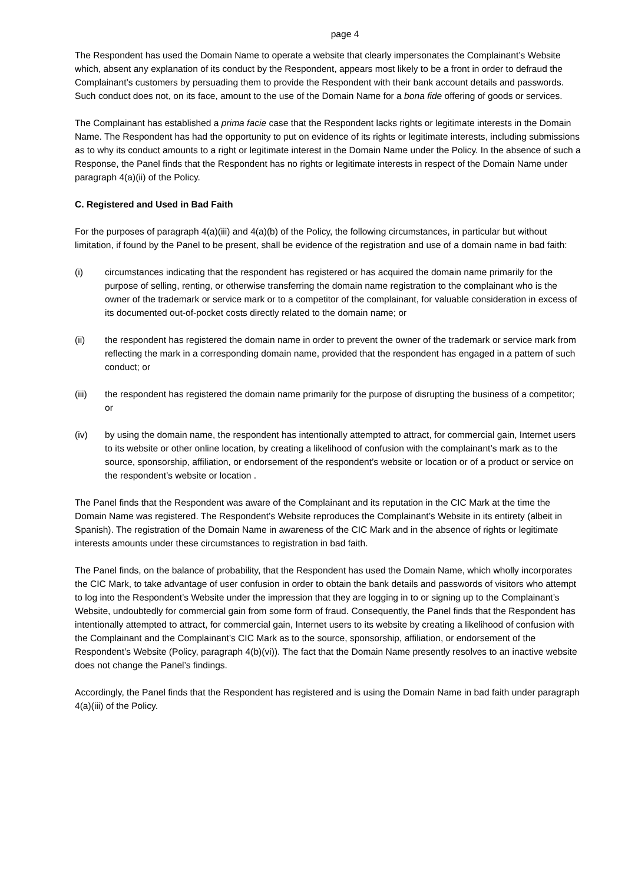page 4
The Respondent has used the Domain Name to operate a website that clearly impersonates the Complainant’s Website which, absent any explanation of its conduct by the Respondent, appears most likely to be a front in order to defraud the Complainant’s customers by persuading them to provide the Respondent with their bank account details and passwords. Such conduct does not, on its face, amount to the use of the Domain Name for a bona fide offering of goods or services.
The Complainant has established a prima facie case that the Respondent lacks rights or legitimate interests in the Domain Name. The Respondent has had the opportunity to put on evidence of its rights or legitimate interests, including submissions as to why its conduct amounts to a right or legitimate interest in the Domain Name under the Policy. In the absence of such a Response, the Panel finds that the Respondent has no rights or legitimate interests in respect of the Domain Name under paragraph 4(a)(ii) of the Policy.
C. Registered and Used in Bad Faith
For the purposes of paragraph 4(a)(iii) and 4(a)(b) of the Policy, the following circumstances, in particular but without limitation, if found by the Panel to be present, shall be evidence of the registration and use of a domain name in bad faith:
(i) circumstances indicating that the respondent has registered or has acquired the domain name primarily for the purpose of selling, renting, or otherwise transferring the domain name registration to the complainant who is the owner of the trademark or service mark or to a competitor of the complainant, for valuable consideration in excess of its documented out-of-pocket costs directly related to the domain name; or
(ii) the respondent has registered the domain name in order to prevent the owner of the trademark or service mark from reflecting the mark in a corresponding domain name, provided that the respondent has engaged in a pattern of such conduct; or
(iii) the respondent has registered the domain name primarily for the purpose of disrupting the business of a competitor; or
(iv) by using the domain name, the respondent has intentionally attempted to attract, for commercial gain, Internet users to its website or other online location, by creating a likelihood of confusion with the complainant’s mark as to the source, sponsorship, affiliation, or endorsement of the respondent’s website or location or of a product or service on the respondent’s website or location .
The Panel finds that the Respondent was aware of the Complainant and its reputation in the CIC Mark at the time the Domain Name was registered. The Respondent’s Website reproduces the Complainant’s Website in its entirety (albeit in Spanish). The registration of the Domain Name in awareness of the CIC Mark and in the absence of rights or legitimate interests amounts under these circumstances to registration in bad faith.
The Panel finds, on the balance of probability, that the Respondent has used the Domain Name, which wholly incorporates the CIC Mark, to take advantage of user confusion in order to obtain the bank details and passwords of visitors who attempt to log into the Respondent’s Website under the impression that they are logging in to or signing up to the Complainant’s Website, undoubtedly for commercial gain from some form of fraud. Consequently, the Panel finds that the Respondent has intentionally attempted to attract, for commercial gain, Internet users to its website by creating a likelihood of confusion with the Complainant and the Complainant’s CIC Mark as to the source, sponsorship, affiliation, or endorsement of the Respondent’s Website (Policy, paragraph 4(b)(vi)). The fact that the Domain Name presently resolves to an inactive website does not change the Panel’s findings.
Accordingly, the Panel finds that the Respondent has registered and is using the Domain Name in bad faith under paragraph 4(a)(iii) of the Policy.